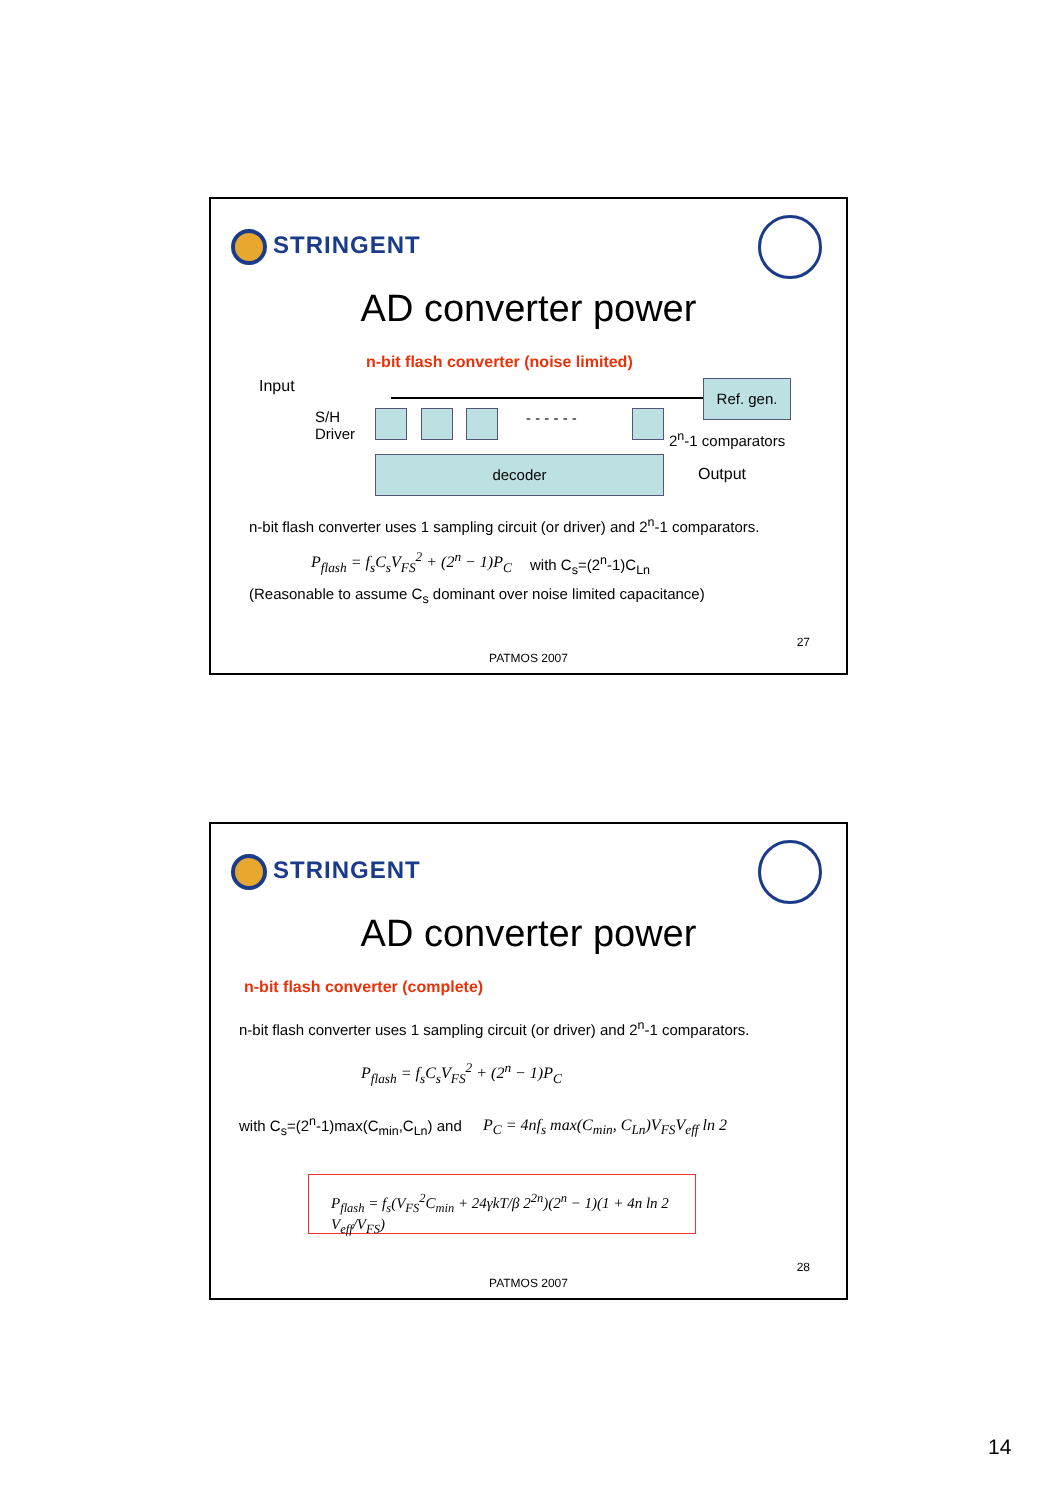STRINGENT
AD converter power
n-bit flash converter (noise limited)
Input
S/H
Driver
- - - - - -
Ref. gen.
2<sup>n</sup>-1 comparators
decoder
Output
n-bit flash converter uses 1 sampling circuit (or driver) and 2<sup>n</sup>-1 comparators.
P<sub>flash</sub> = f<sub>s</sub>C<sub>s</sub>V<sub>FS</sub><sup>2</sup> + (2<sup>n</sup> − 1)P<sub>C</sub> with C<sub>s</sub>=(2<sup>n</sup>-1)C<sub>Ln</sub>
(Reasonable to assume C<sub>s</sub> dominant over noise limited capacitance)
27
PATMOS 2007
STRINGENT
AD converter power
n-bit flash converter (complete)
n-bit flash converter uses 1 sampling circuit (or driver) and 2<sup>n</sup>-1 comparators.
P<sub>flash</sub> = f<sub>s</sub>C<sub>s</sub>V<sub>FS</sub><sup>2</sup> + (2<sup>n</sup> − 1)P<sub>C</sub>
with C<sub>s</sub>=(2<sup>n</sup>-1)max(C<sub>min</sub>,C<sub>Ln</sub>) and
P<sub>C</sub> = 4nf<sub>s</sub> max(C<sub>min</sub>, C<sub>Ln</sub>)V<sub>FS</sub>V<sub>eff</sub> ln 2
P<sub>flash</sub> = f<sub>s</sub>(V<sub>FS</sub><sup>2</sup>C<sub>min</sub> + 24γkT/β 2<sup>2n</sup>)(2<sup>n</sup> − 1)(1 + 4n ln 2 V<sub>eff</sub>/V<sub>FS</sub>)
28
PATMOS 2007
14